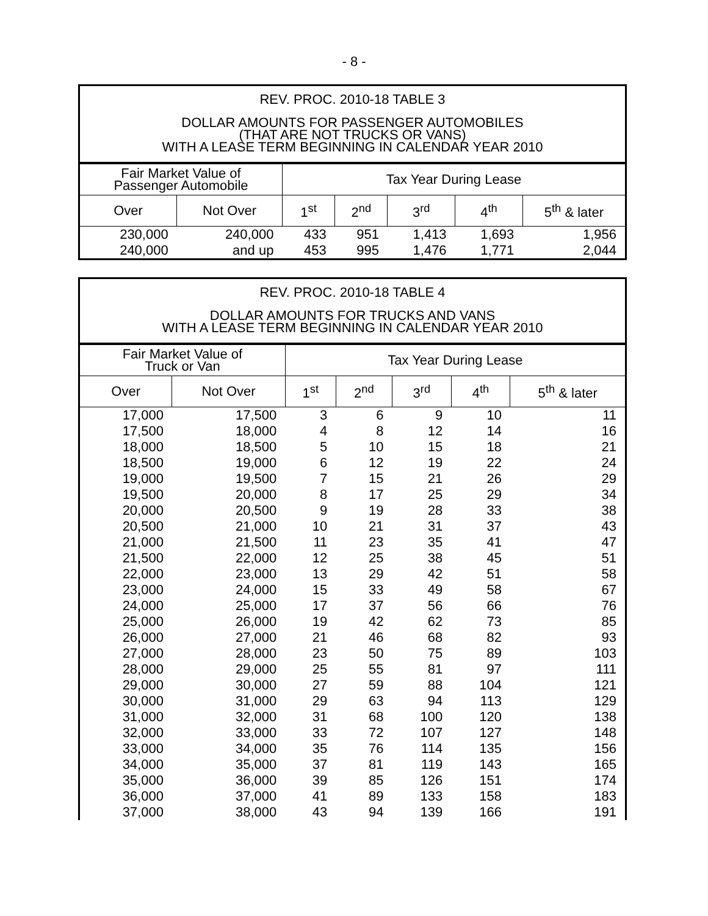- 8 -
REV. PROC. 2010-18 TABLE 3
DOLLAR AMOUNTS FOR PASSENGER AUTOMOBILES
(THAT ARE NOT TRUCKS OR VANS)
WITH A LEASE TERM BEGINNING IN CALENDAR YEAR 2010
| Fair Market Value of Passenger Automobile | | Tax Year During Lease | | | | |
| --- | --- | --- | --- | --- | --- | --- |
| Over | Not Over | 1<sup>st</sup> | 2<sup>nd</sup> | 3<sup>rd</sup> | 4<sup>th</sup> | 5<sup>th</sup> & later |
| 230,000 | 240,000 | 433 | 951 | 1,413 | 1,693 | 1,956 |
| 240,000 | and up | 453 | 995 | 1,476 | 1,771 | 2,044 |
REV. PROC. 2010-18 TABLE 4
DOLLAR AMOUNTS FOR TRUCKS AND VANS
WITH A LEASE TERM BEGINNING IN CALENDAR YEAR 2010
| Fair Market Value of Truck or Van | | Tax Year During Lease | | | | |
| --- | --- | --- | --- | --- | --- | --- |
| Over | Not Over | 1<sup>st</sup> | 2<sup>nd</sup> | 3<sup>rd</sup> | 4<sup>th</sup> | 5<sup>th</sup> & later |
| 17,000 | 17,500 | 3 | 6 | 9 | 10 | 11 |
| 17,500 | 18,000 | 4 | 8 | 12 | 14 | 16 |
| 18,000 | 18,500 | 5 | 10 | 15 | 18 | 21 |
| 18,500 | 19,000 | 6 | 12 | 19 | 22 | 24 |
| 19,000 | 19,500 | 7 | 15 | 21 | 26 | 29 |
| 19,500 | 20,000 | 8 | 17 | 25 | 29 | 34 |
| 20,000 | 20,500 | 9 | 19 | 28 | 33 | 38 |
| 20,500 | 21,000 | 10 | 21 | 31 | 37 | 43 |
| 21,000 | 21,500 | 11 | 23 | 35 | 41 | 47 |
| 21,500 | 22,000 | 12 | 25 | 38 | 45 | 51 |
| 22,000 | 23,000 | 13 | 29 | 42 | 51 | 58 |
| 23,000 | 24,000 | 15 | 33 | 49 | 58 | 67 |
| 24,000 | 25,000 | 17 | 37 | 56 | 66 | 76 |
| 25,000 | 26,000 | 19 | 42 | 62 | 73 | 85 |
| 26,000 | 27,000 | 21 | 46 | 68 | 82 | 93 |
| 27,000 | 28,000 | 23 | 50 | 75 | 89 | 103 |
| 28,000 | 29,000 | 25 | 55 | 81 | 97 | 111 |
| 29,000 | 30,000 | 27 | 59 | 88 | 104 | 121 |
| 30,000 | 31,000 | 29 | 63 | 94 | 113 | 129 |
| 31,000 | 32,000 | 31 | 68 | 100 | 120 | 138 |
| 32,000 | 33,000 | 33 | 72 | 107 | 127 | 148 |
| 33,000 | 34,000 | 35 | 76 | 114 | 135 | 156 |
| 34,000 | 35,000 | 37 | 81 | 119 | 143 | 165 |
| 35,000 | 36,000 | 39 | 85 | 126 | 151 | 174 |
| 36,000 | 37,000 | 41 | 89 | 133 | 158 | 183 |
| 37,000 | 38,000 | 43 | 94 | 139 | 166 | 191 |